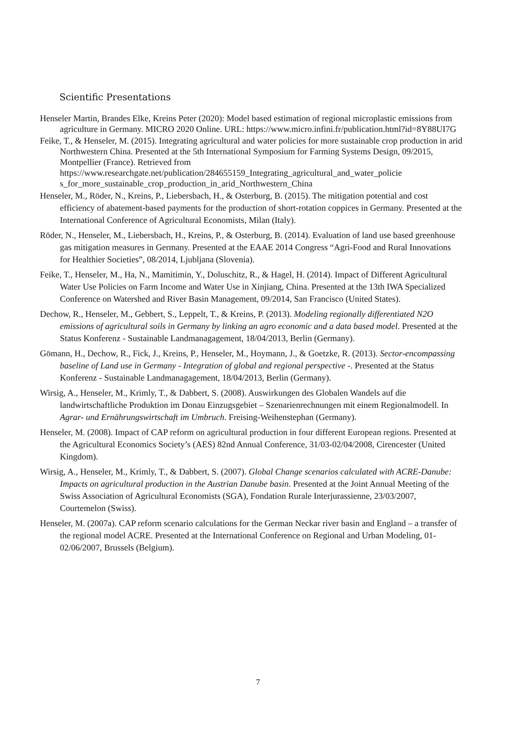Scientific Presentations
Henseler Martin, Brandes Elke, Kreins Peter (2020): Model based estimation of regional microplastic emissions from agriculture in Germany. MICRO 2020 Online. URL: https://www.micro.infini.fr/publication.html?id=8Y88UI7G
Feike, T., & Henseler, M. (2015). Integrating agricultural and water policies for more sustainable crop production in arid Northwestern China. Presented at the 5th International Symposium for Farming Systems Design, 09/2015, Montpellier (France). Retrieved from https://www.researchgate.net/publication/284655159_Integrating_agricultural_and_water_policie s_for_more_sustainable_crop_production_in_arid_Northwestern_China
Henseler, M., Röder, N., Kreins, P., Liebersbach, H., & Osterburg, B. (2015). The mitigation potential and cost efficiency of abatement-based payments for the production of short-rotation coppices in Germany. Presented at the International Conference of Agricultural Economists, Milan (Italy).
Röder, N., Henseler, M., Liebersbach, H., Kreins, P., & Osterburg, B. (2014). Evaluation of land use based greenhouse gas mitigation measures in Germany. Presented at the EAAE 2014 Congress “Agri-Food and Rural Innovations for Healthier Societies”, 08/2014, Ljubljana (Slovenia).
Feike, T., Henseler, M., Ha, N., Mamitimin, Y., Doluschitz, R., & Hagel, H. (2014). Impact of Different Agricultural Water Use Policies on Farm Income and Water Use in Xinjiang, China. Presented at the 13th IWA Specialized Conference on Watershed and River Basin Management, 09/2014, San Francisco (United States).
Dechow, R., Henseler, M., Gebbert, S., Leppelt, T., & Kreins, P. (2013). Modeling regionally differentiated N2O emissions of agricultural soils in Germany by linking an agro economic and a data based model. Presented at the Status Konferenz - Sustainable Landmanagagement, 18/04/2013, Berlin (Germany).
Gömann, H., Dechow, R., Fick, J., Kreins, P., Henseler, M., Hoymann, J., & Goetzke, R. (2013). Sector-encompassing baseline of Land use in Germany - Integration of global and regional perspective -. Presented at the Status Konferenz - Sustainable Landmanagagement, 18/04/2013, Berlin (Germany).
Wirsig, A., Henseler, M., Krimly, T., & Dabbert, S. (2008). Auswirkungen des Globalen Wandels auf die landwirtschaftliche Produktion im Donau Einzugsgebiet – Szenarienrechnungen mit einem Regionalmodell. In Agrar- und Ernährungswirtschaft im Umbruch. Freising-Weihenstephan (Germany).
Henseler, M. (2008). Impact of CAP reform on agricultural production in four different European regions. Presented at the Agricultural Economics Society’s (AES) 82nd Annual Conference, 31/03-02/04/2008, Cirencester (United Kingdom).
Wirsig, A., Henseler, M., Krimly, T., & Dabbert, S. (2007). Global Change scenarios calculated with ACRE-Danube: Impacts on agricultural production in the Austrian Danube basin. Presented at the Joint Annual Meeting of the Swiss Association of Agricultural Economists (SGA), Fondation Rurale Interjurassienne, 23/03/2007, Courtemelon (Swiss).
Henseler, M. (2007a). CAP reform scenario calculations for the German Neckar river basin and England – a transfer of the regional model ACRE. Presented at the International Conference on Regional and Urban Modeling, 01-02/06/2007, Brussels (Belgium).
7